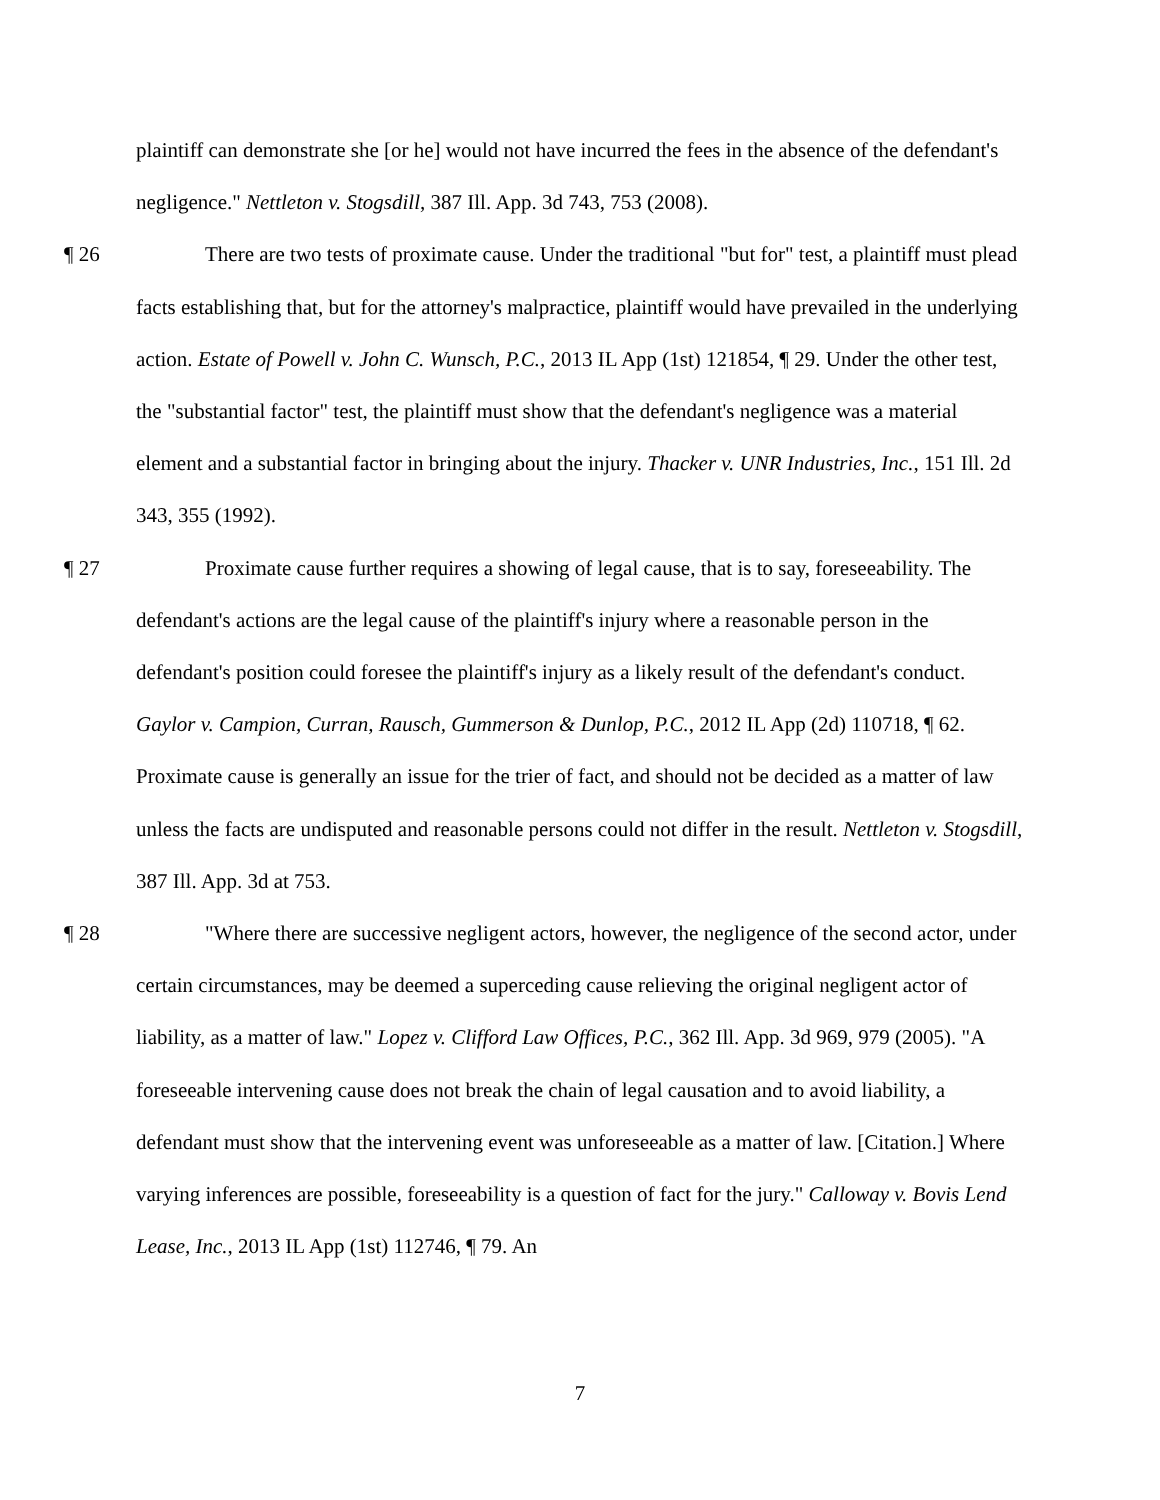plaintiff can demonstrate she [or he] would not have incurred the fees in the absence of the defendant's negligence." Nettleton v. Stogsdill, 387 Ill. App. 3d 743, 753 (2008).
¶ 26 There are two tests of proximate cause. Under the traditional "but for" test, a plaintiff must plead facts establishing that, but for the attorney's malpractice, plaintiff would have prevailed in the underlying action. Estate of Powell v. John C. Wunsch, P.C., 2013 IL App (1st) 121854, ¶ 29. Under the other test, the "substantial factor" test, the plaintiff must show that the defendant's negligence was a material element and a substantial factor in bringing about the injury. Thacker v. UNR Industries, Inc., 151 Ill. 2d 343, 355 (1992).
¶ 27 Proximate cause further requires a showing of legal cause, that is to say, foreseeability. The defendant's actions are the legal cause of the plaintiff's injury where a reasonable person in the defendant's position could foresee the plaintiff's injury as a likely result of the defendant's conduct. Gaylor v. Campion, Curran, Rausch, Gummerson & Dunlop, P.C., 2012 IL App (2d) 110718, ¶ 62. Proximate cause is generally an issue for the trier of fact, and should not be decided as a matter of law unless the facts are undisputed and reasonable persons could not differ in the result. Nettleton v. Stogsdill, 387 Ill. App. 3d at 753.
¶ 28 "Where there are successive negligent actors, however, the negligence of the second actor, under certain circumstances, may be deemed a superceding cause relieving the original negligent actor of liability, as a matter of law." Lopez v. Clifford Law Offices, P.C., 362 Ill. App. 3d 969, 979 (2005). "A foreseeable intervening cause does not break the chain of legal causation and to avoid liability, a defendant must show that the intervening event was unforeseeable as a matter of law. [Citation.] Where varying inferences are possible, foreseeability is a question of fact for the jury." Calloway v. Bovis Lend Lease, Inc., 2013 IL App (1st) 112746, ¶ 79. An
7